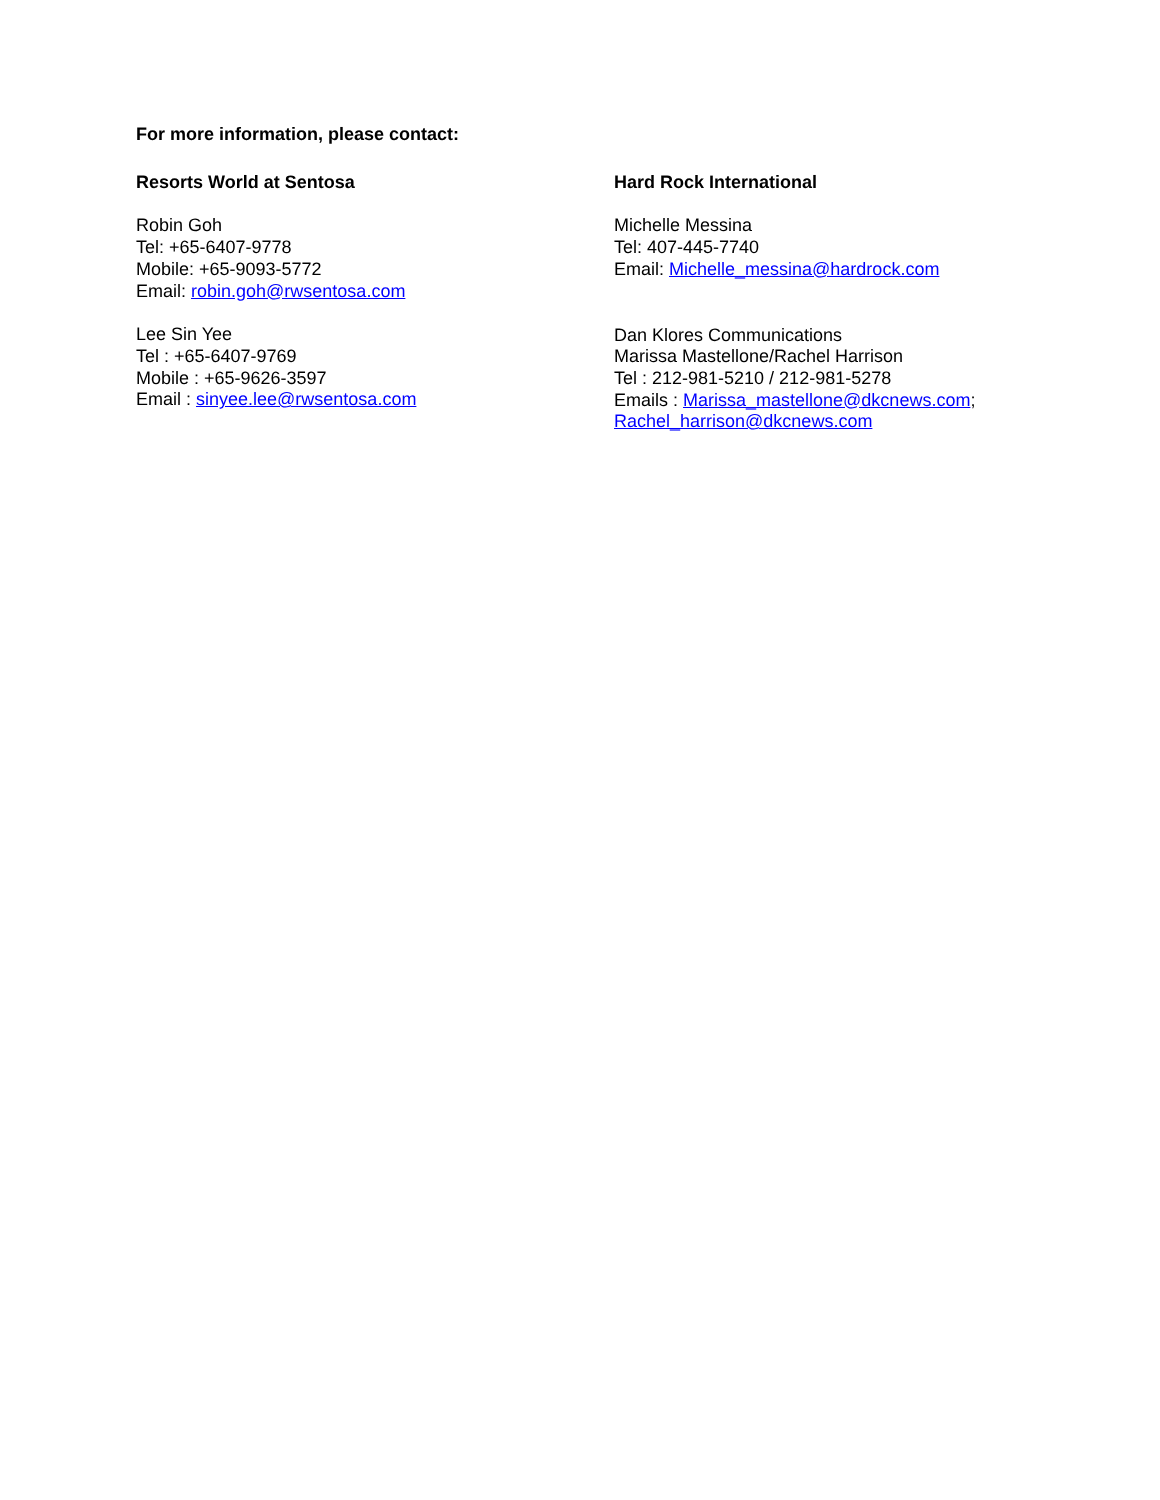For more information, please contact:
Resorts World at Sentosa
Robin Goh
Tel: +65-6407-9778
Mobile: +65-9093-5772
Email: robin.goh@rwsentosa.com
Lee Sin Yee
Tel : +65-6407-9769
Mobile : +65-9626-3597
Email : sinyee.lee@rwsentosa.com
Hard Rock International
Michelle Messina
Tel: 407-445-7740
Email: Michelle_messina@hardrock.com
Dan Klores Communications
Marissa Mastellone/Rachel Harrison
Tel : 212-981-5210 / 212-981-5278
Emails : Marissa_mastellone@dkcnews.com; Rachel_harrison@dkcnews.com